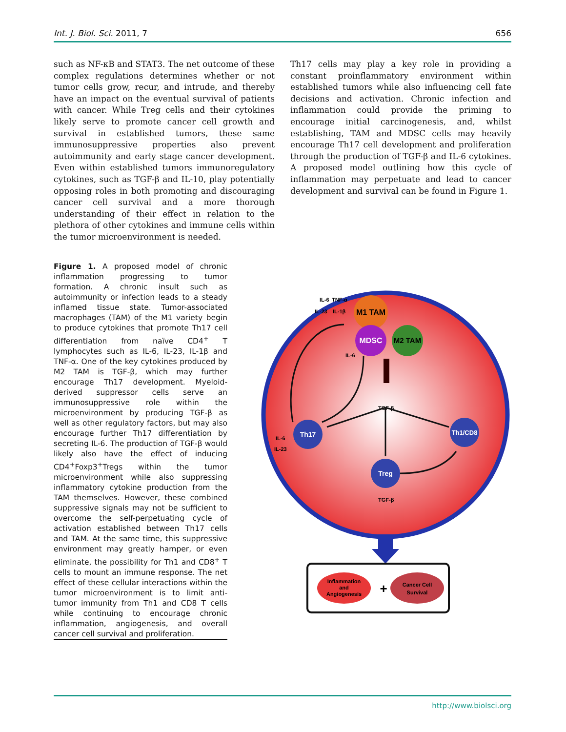Int. J. Biol. Sci. 2011, 7 656
such as NF-κB and STAT3. The net outcome of these complex regulations determines whether or not tumor cells grow, recur, and intrude, and thereby have an impact on the eventual survival of patients with cancer. While Treg cells and their cytokines likely serve to promote cancer cell growth and survival in established tumors, these same immunosuppressive properties also prevent autoimmunity and early stage cancer development. Even within established tumors immunoregulatory cytokines, such as TGF-β and IL-10, play potentially opposing roles in both promoting and discouraging cancer cell survival and a more thorough understanding of their effect in relation to the plethora of other cytokines and immune cells within the tumor microenvironment is needed.
Th17 cells may play a key role in providing a constant proinflammatory environment within established tumors while also influencing cell fate decisions and activation. Chronic infection and inflammation could provide the priming to encourage initial carcinogenesis, and, whilst establishing, TAM and MDSC cells may heavily encourage Th17 cell development and proliferation through the production of TGF-β and IL-6 cytokines. A proposed model outlining how this cycle of inflammation may perpetuate and lead to cancer development and survival can be found in Figure 1.
Figure 1. A proposed model of chronic inflammation progressing to tumor formation. A chronic insult such as autoimmunity or infection leads to a steady inflamed tissue state. Tumor-associated macrophages (TAM) of the M1 variety begin to produce cytokines that promote Th17 cell differentiation from naïve CD4<sup>+</sup> T lymphocytes such as IL-6, IL-23, IL-1β and TNF-α. One of the key cytokines produced by M2 TAM is TGF-β, which may further encourage Th17 development. Myeloid-derived suppressor cells serve an immunosuppressive role within the microenvironment by producing TGF-β as well as other regulatory factors, but may also encourage further Th17 differentiation by secreting IL-6. The production of TGF-β would likely also have the effect of inducing CD4<sup>+</sup>Foxp3<sup>+</sup>Tregs within the tumor microenvironment while also suppressing inflammatory cytokine production from the TAM themselves. However, these combined suppressive signals may not be sufficient to overcome the self-perpetuating cycle of activation established between Th17 cells and TAM. At the same time, this suppressive environment may greatly hamper, or even eliminate, the possibility for Th1 and CD8<sup>+</sup> T cells to mount an immune response. The net effect of these cellular interactions within the tumor microenvironment is to limit anti-tumor immunity from Th1 and CD8 T cells while continuing to encourage chronic inflammation, angiogenesis, and overall cancer cell survival and proliferation.
M1 TAM
MDSC
M2 TAM
IL-6
TNF-α
IL-23
IL-1β
IL-6
TGF-β
Th17
Th1/CD8
Treg
IL-6
IL-23
TGF-β
Inflammation
and
Angiogenesis
+
Cancer Cell
Survival
http://www.biolsci.org